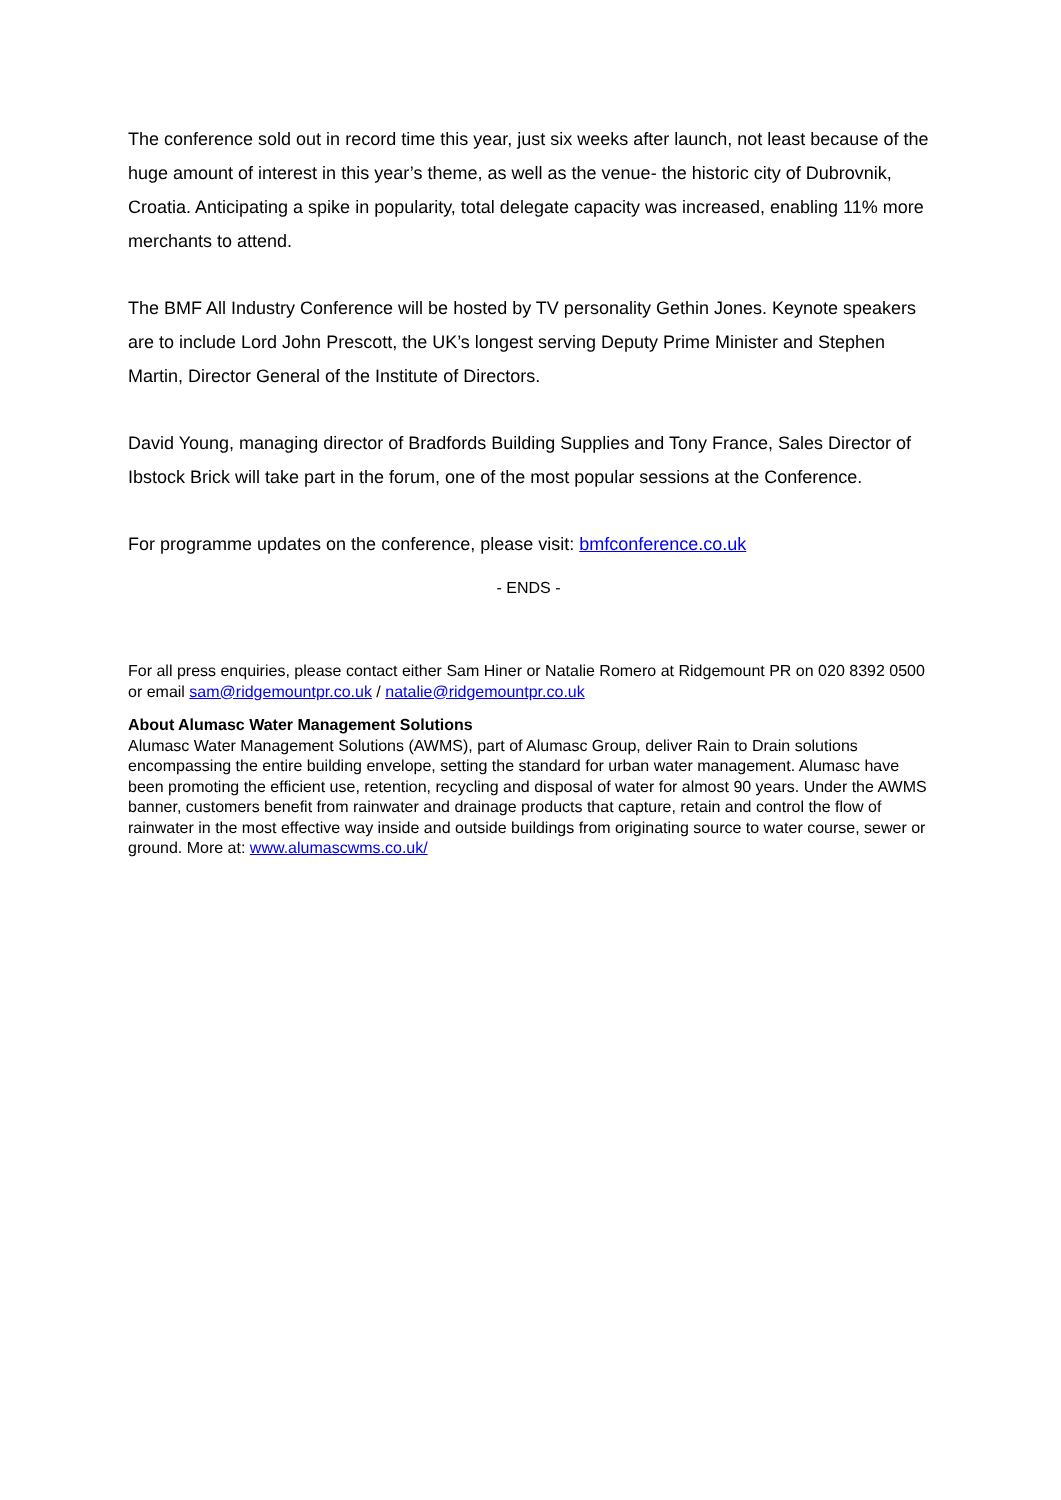The conference sold out in record time this year, just six weeks after launch, not least because of the huge amount of interest in this year’s theme, as well as the venue- the historic city of Dubrovnik, Croatia. Anticipating a spike in popularity, total delegate capacity was increased, enabling 11% more merchants to attend.
The BMF All Industry Conference will be hosted by TV personality Gethin Jones. Keynote speakers are to include Lord John Prescott, the UK’s longest serving Deputy Prime Minister and Stephen Martin, Director General of the Institute of Directors.
David Young, managing director of Bradfords Building Supplies and Tony France, Sales Director of Ibstock Brick will take part in the forum, one of the most popular sessions at the Conference.
For programme updates on the conference, please visit: bmfconference.co.uk
- ENDS -
For all press enquiries, please contact either Sam Hiner or Natalie Romero at Ridgemount PR on 020 8392 0500 or email sam@ridgemountpr.co.uk / natalie@ridgemountpr.co.uk
About Alumasc Water Management Solutions
Alumasc Water Management Solutions (AWMS), part of Alumasc Group, deliver Rain to Drain solutions encompassing the entire building envelope, setting the standard for urban water management. Alumasc have been promoting the efficient use, retention, recycling and disposal of water for almost 90 years. Under the AWMS banner, customers benefit from rainwater and drainage products that capture, retain and control the flow of rainwater in the most effective way inside and outside buildings from originating source to water course, sewer or ground. More at: www.alumascwms.co.uk/